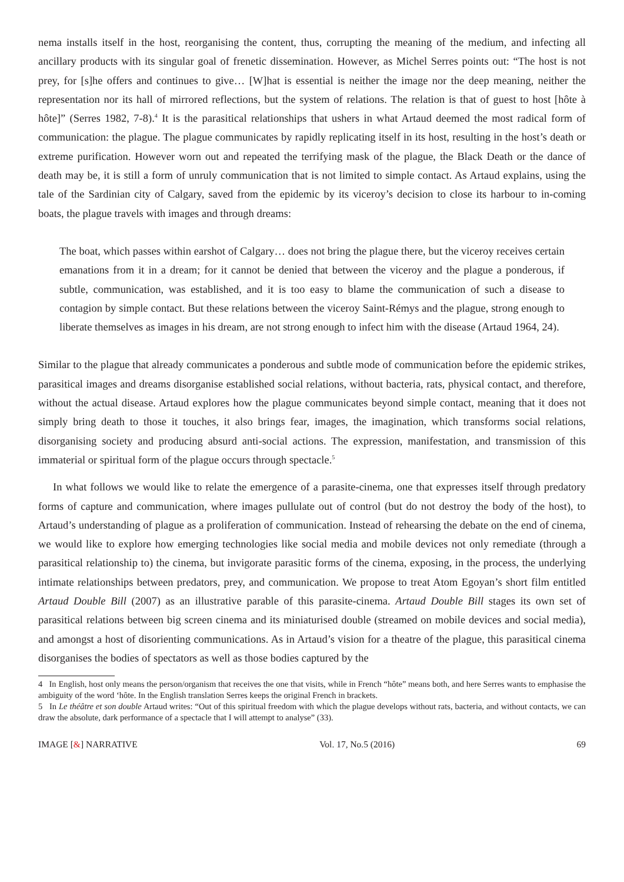nema installs itself in the host, reorganising the content, thus, corrupting the meaning of the medium, and infecting all ancillary products with its singular goal of frenetic dissemination. However, as Michel Serres points out: “The host is not prey, for [s]he offers and continues to give… [W]hat is essential is neither the image nor the deep meaning, neither the representation nor its hall of mirrored reflections, but the system of relations. The relation is that of guest to host [hôte à hôte]” (Serres 1982, 7-8).<sup>4</sup> It is the parasitical relationships that ushers in what Artaud deemed the most radical form of communication: the plague. The plague communicates by rapidly replicating itself in its host, resulting in the host’s death or extreme purification. However worn out and repeated the terrifying mask of the plague, the Black Death or the dance of death may be, it is still a form of unruly communication that is not limited to simple contact. As Artaud explains, using the tale of the Sardinian city of Calgary, saved from the epidemic by its viceroy’s decision to close its harbour to in-coming boats, the plague travels with images and through dreams:
The boat, which passes within earshot of Calgary… does not bring the plague there, but the viceroy receives certain emanations from it in a dream; for it cannot be denied that between the viceroy and the plague a ponderous, if subtle, communication, was established, and it is too easy to blame the communication of such a disease to contagion by simple contact. But these relations between the viceroy Saint-Rémys and the plague, strong enough to liberate themselves as images in his dream, are not strong enough to infect him with the disease (Artaud 1964, 24).
Similar to the plague that already communicates a ponderous and subtle mode of communication before the epidemic strikes, parasitical images and dreams disorganise established social relations, without bacteria, rats, physical contact, and therefore, without the actual disease. Artaud explores how the plague communicates beyond simple contact, meaning that it does not simply bring death to those it touches, it also brings fear, images, the imagination, which transforms social relations, disorganising society and producing absurd anti-social actions. The expression, manifestation, and transmission of this immaterial or spiritual form of the plague occurs through spectacle.<sup>5</sup>
In what follows we would like to relate the emergence of a parasite-cinema, one that expresses itself through predatory forms of capture and communication, where images pullulate out of control (but do not destroy the body of the host), to Artaud’s understanding of plague as a proliferation of communication. Instead of rehearsing the debate on the end of cinema, we would like to explore how emerging technologies like social media and mobile devices not only remediate (through a parasitical relationship to) the cinema, but invigorate parasitic forms of the cinema, exposing, in the process, the underlying intimate relationships between predators, prey, and communication. We propose to treat Atom Egoyan’s short film entitled Artaud Double Bill (2007) as an illustrative parable of this parasite-cinema. Artaud Double Bill stages its own set of parasitical relations between big screen cinema and its miniaturised double (streamed on mobile devices and social media), and amongst a host of disorienting communications. As in Artaud’s vision for a theatre of the plague, this parasitical cinema disorganises the bodies of spectators as well as those bodies captured by the
4 In English, host only means the person/organism that receives the one that visits, while in French “hôte” means both, and here Serres wants to emphasise the ambiguity of the word ‘hôte. In the English translation Serres keeps the original French in brackets.
5 In Le théâtre et son double Artaud writes: “Out of this spiritual freedom with which the plague develops without rats, bacteria, and without contacts, we can draw the absolute, dark performance of a spectacle that I will attempt to analyse” (33).
IMAGE [&] NARRATIVE Vol. 17, No.5 (2016) 69